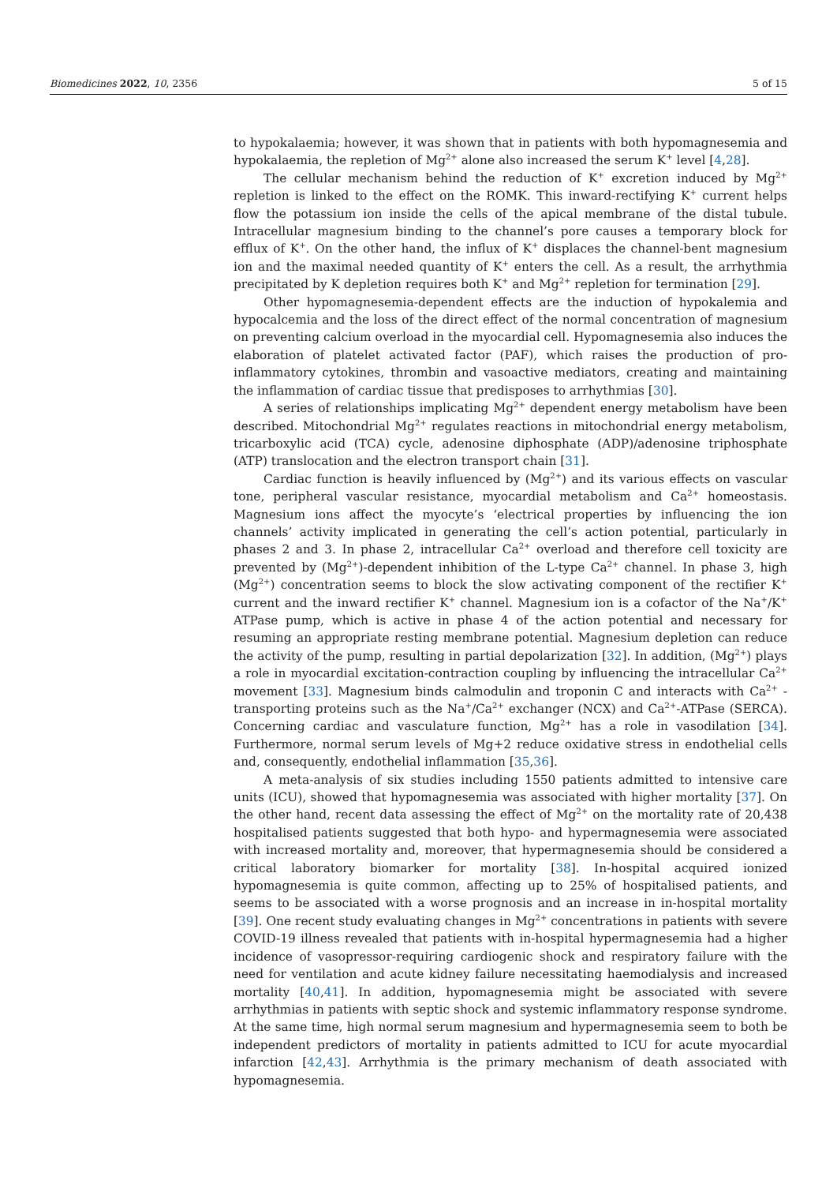Biomedicines 2022, 10, 2356 5 of 15
to hypokalaemia; however, it was shown that in patients with both hypomagnesemia and hypokalaemia, the repletion of Mg<sup>2+</sup> alone also increased the serum K<sup>+</sup> level [4,28].
The cellular mechanism behind the reduction of K<sup>+</sup> excretion induced by Mg<sup>2+</sup> repletion is linked to the effect on the ROMK. This inward-rectifying K<sup>+</sup> current helps flow the potassium ion inside the cells of the apical membrane of the distal tubule. Intracellular magnesium binding to the channel’s pore causes a temporary block for efflux of K<sup>+</sup>. On the other hand, the influx of K<sup>+</sup> displaces the channel-bent magnesium ion and the maximal needed quantity of K<sup>+</sup> enters the cell. As a result, the arrhythmia precipitated by K depletion requires both K<sup>+</sup> and Mg<sup>2+</sup> repletion for termination [29].
Other hypomagnesemia-dependent effects are the induction of hypokalemia and hypocalcemia and the loss of the direct effect of the normal concentration of magnesium on preventing calcium overload in the myocardial cell. Hypomagnesemia also induces the elaboration of platelet activated factor (PAF), which raises the production of pro-inflammatory cytokines, thrombin and vasoactive mediators, creating and maintaining the inflammation of cardiac tissue that predisposes to arrhythmias [30].
A series of relationships implicating Mg<sup>2+</sup> dependent energy metabolism have been described. Mitochondrial Mg<sup>2+</sup> regulates reactions in mitochondrial energy metabolism, tricarboxylic acid (TCA) cycle, adenosine diphosphate (ADP)/adenosine triphosphate (ATP) translocation and the electron transport chain [31].
Cardiac function is heavily influenced by (Mg<sup>2+</sup>) and its various effects on vascular tone, peripheral vascular resistance, myocardial metabolism and Ca<sup>2+</sup> homeostasis. Magnesium ions affect the myocyte’s ‘electrical properties by influencing the ion channels’ activity implicated in generating the cell’s action potential, particularly in phases 2 and 3. In phase 2, intracellular Ca<sup>2+</sup> overload and therefore cell toxicity are prevented by (Mg<sup>2+</sup>)-dependent inhibition of the L-type Ca<sup>2+</sup> channel. In phase 3, high (Mg<sup>2+</sup>) concentration seems to block the slow activating component of the rectifier K<sup>+</sup> current and the inward rectifier K<sup>+</sup> channel. Magnesium ion is a cofactor of the Na<sup>+</sup>/K<sup>+</sup> ATPase pump, which is active in phase 4 of the action potential and necessary for resuming an appropriate resting membrane potential. Magnesium depletion can reduce the activity of the pump, resulting in partial depolarization [32]. In addition, (Mg<sup>2+</sup>) plays a role in myocardial excitation-contraction coupling by influencing the intracellular Ca<sup>2+</sup> movement [33]. Magnesium binds calmodulin and troponin C and interacts with Ca<sup>2+</sup> -transporting proteins such as the Na<sup>+</sup>/Ca<sup>2+</sup> exchanger (NCX) and Ca<sup>2+</sup>-ATPase (SERCA). Concerning cardiac and vasculature function, Mg<sup>2+</sup> has a role in vasodilation [34]. Furthermore, normal serum levels of Mg+2 reduce oxidative stress in endothelial cells and, consequently, endothelial inflammation [35,36].
A meta-analysis of six studies including 1550 patients admitted to intensive care units (ICU), showed that hypomagnesemia was associated with higher mortality [37]. On the other hand, recent data assessing the effect of Mg<sup>2+</sup> on the mortality rate of 20,438 hospitalised patients suggested that both hypo- and hypermagnesemia were associated with increased mortality and, moreover, that hypermagnesemia should be considered a critical laboratory biomarker for mortality [38]. In-hospital acquired ionized hypomagnesemia is quite common, affecting up to 25% of hospitalised patients, and seems to be associated with a worse prognosis and an increase in in-hospital mortality [39]. One recent study evaluating changes in Mg<sup>2+</sup> concentrations in patients with severe COVID-19 illness revealed that patients with in-hospital hypermagnesemia had a higher incidence of vasopressor-requiring cardiogenic shock and respiratory failure with the need for ventilation and acute kidney failure necessitating haemodialysis and increased mortality [40,41]. In addition, hypomagnesemia might be associated with severe arrhythmias in patients with septic shock and systemic inflammatory response syndrome. At the same time, high normal serum magnesium and hypermagnesemia seem to both be independent predictors of mortality in patients admitted to ICU for acute myocardial infarction [42,43]. Arrhythmia is the primary mechanism of death associated with hypomagnesemia.